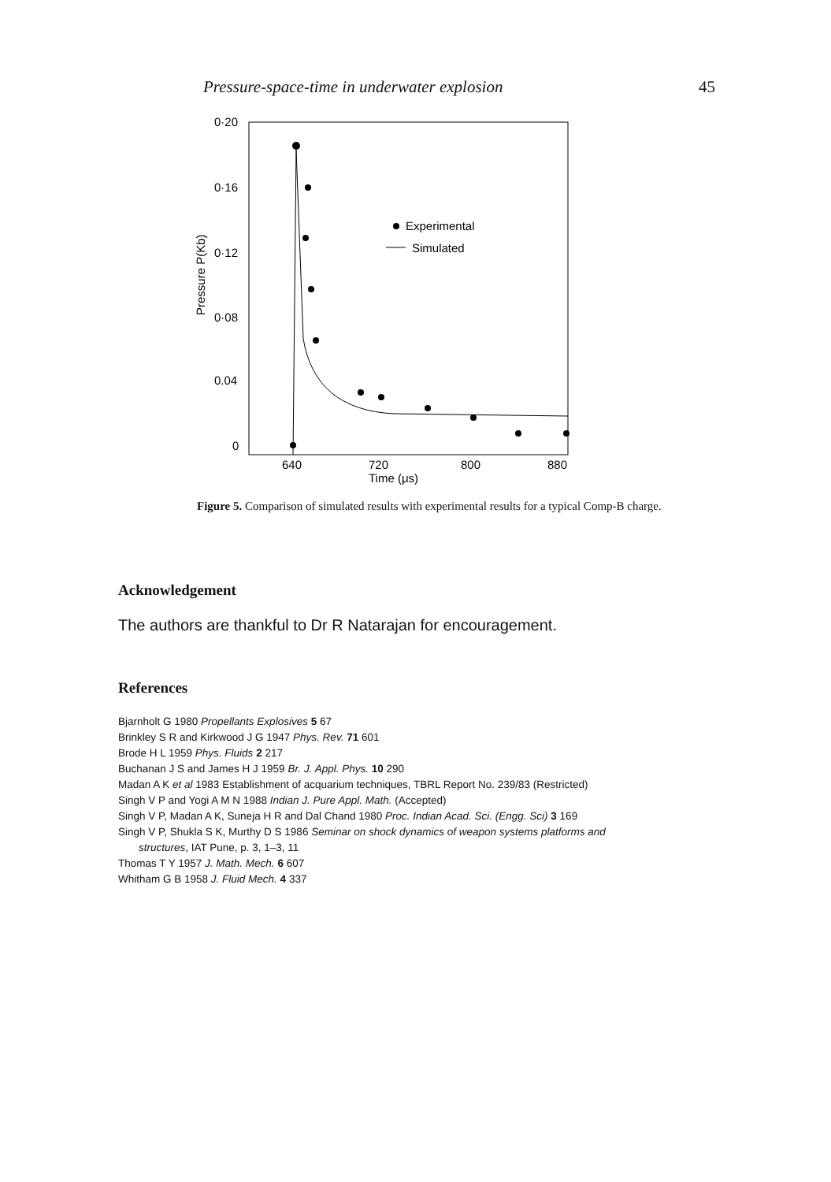Pressure-space-time in underwater explosion 45
0·20
0·16
0·12
0·08
0.04
0
Pressure P(Kb)
640
720
800
880
Time (μs)
Experimental
Simulated
Figure 5. Comparison of simulated results with experimental results for a typical Comp-B charge.
Acknowledgement
The authors are thankful to Dr R Natarajan for encouragement.
References
Bjarnholt G 1980 Propellants Explosives 5 67
Brinkley S R and Kirkwood J G 1947 Phys. Rev. 71 601
Brode H L 1959 Phys. Fluids 2 217
Buchanan J S and James H J 1959 Br. J. Appl. Phys. 10 290
Madan A K et al 1983 Establishment of acquarium techniques, TBRL Report No. 239/83 (Restricted)
Singh V P and Yogi A M N 1988 Indian J. Pure Appl. Math. (Accepted)
Singh V P, Madan A K, Suneja H R and Dal Chand 1980 Proc. Indian Acad. Sci. (Engg. Sci) 3 169
Singh V P, Shukla S K, Murthy D S 1986 Seminar on shock dynamics of weapon systems platforms and
structures, IAT Pune, p. 3, 1–3, 11
Thomas T Y 1957 J. Math. Mech. 6 607
Whitham G B 1958 J. Fluid Mech. 4 337